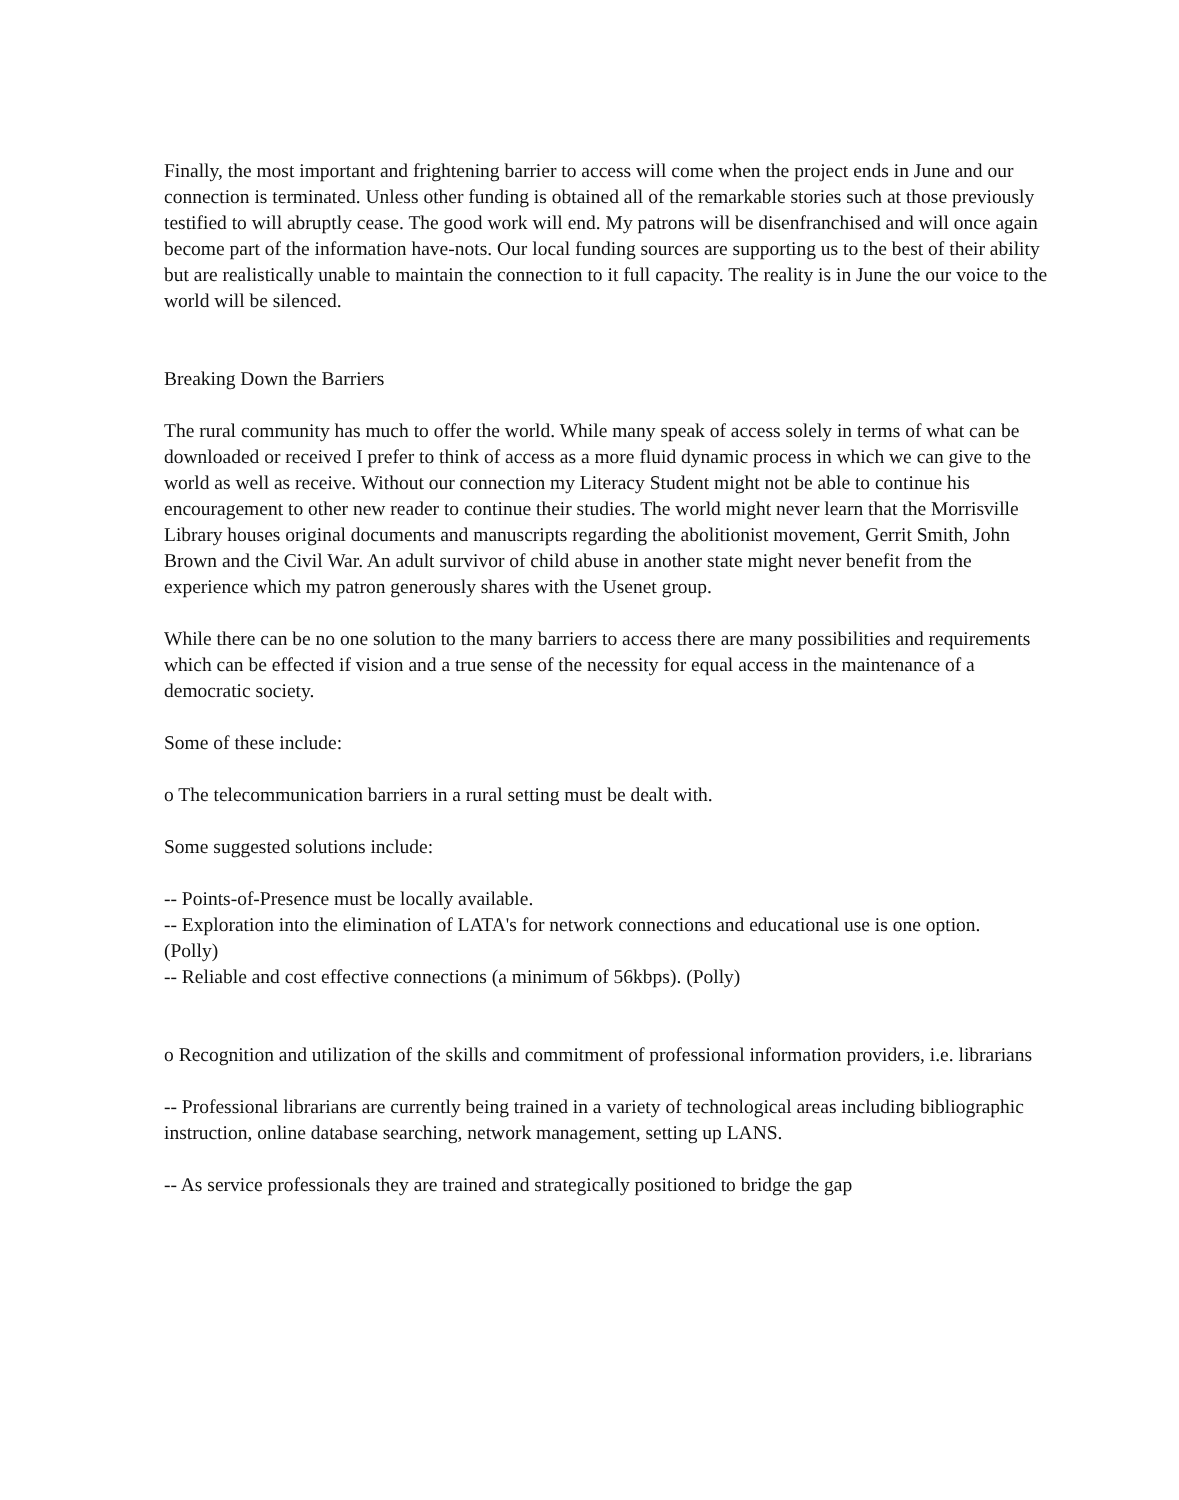Finally, the most important and frightening barrier to access will come when the project ends in June and our connection is terminated. Unless other funding is obtained all of the remarkable stories such at those previously testified to will abruptly cease. The good work will end. My patrons will be disenfranchised and will once again become part of the information have-nots. Our local funding sources are supporting us to the best of their ability but are realistically unable to maintain the connection to it full capacity. The reality is in June the our voice to the world will be silenced.
Breaking Down the Barriers
The rural community has much to offer the world. While many speak of access solely in terms of what can be downloaded or received I prefer to think of access as a more fluid dynamic process in which we can give to the world as well as receive. Without our connection my Literacy Student might not be able to continue his encouragement to other new reader to continue their studies. The world might never learn that the Morrisville Library houses original documents and manuscripts regarding the abolitionist movement, Gerrit Smith, John Brown and the Civil War. An adult survivor of child abuse in another state might never benefit from the experience which my patron generously shares with the Usenet group.
While there can be no one solution to the many barriers to access there are many possibilities and requirements which can be effected if vision and a true sense of the necessity for equal access in the maintenance of a democratic society.
Some of these include:
o The telecommunication barriers in a rural setting must be dealt with.
Some suggested solutions include:
-- Points-of-Presence must be locally available.
-- Exploration into the elimination of LATA's for network connections and educational use is one option.
(Polly)
-- Reliable and cost effective connections (a minimum of 56kbps). (Polly)
o Recognition and utilization of the skills and commitment of professional information providers, i.e. librarians
-- Professional librarians are currently being trained in a variety of technological areas including bibliographic instruction, online database searching, network management, setting up LANS.
-- As service professionals they are trained and strategically positioned to bridge the gap